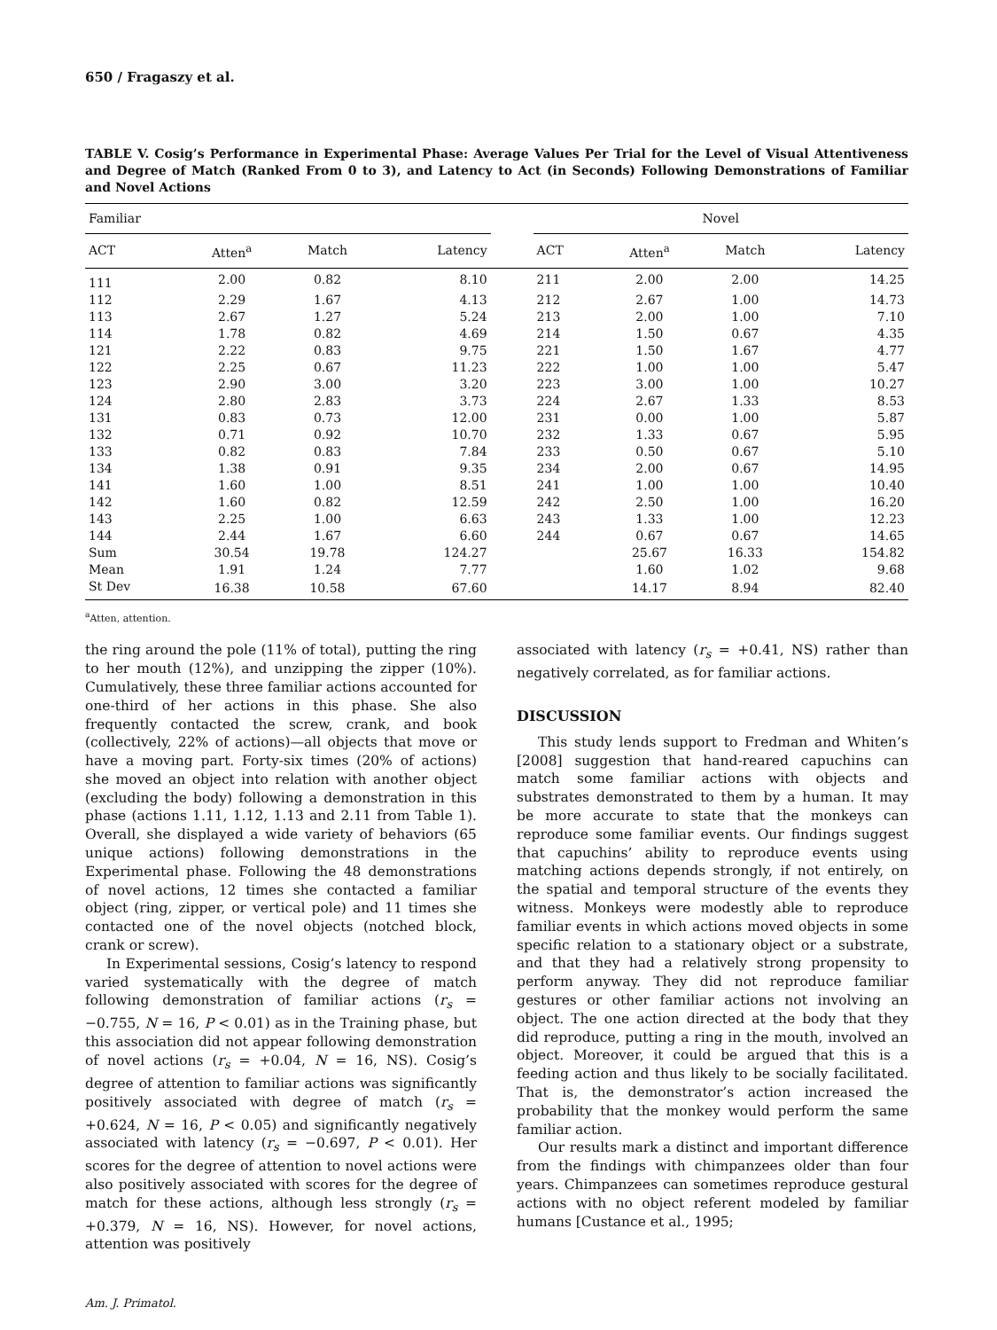650 / Fragaszy et al.
TABLE V. Cosig’s Performance in Experimental Phase: Average Values Per Trial for the Level of Visual Attentiveness and Degree of Match (Ranked From 0 to 3), and Latency to Act (in Seconds) Following Demonstrations of Familiar and Novel Actions
| Familiar | | | | | Novel | | | |
| --- | --- | --- | --- | --- | --- | --- | --- | --- |
| ACT | Atten<sup>a</sup> | Match | Latency | | ACT | Atten<sup>a</sup> | Match | Latency |
| 111 | 2.00 | 0.82 | 8.10 | | 211 | 2.00 | 2.00 | 14.25 |
| 112 | 2.29 | 1.67 | 4.13 | | 212 | 2.67 | 1.00 | 14.73 |
| 113 | 2.67 | 1.27 | 5.24 | | 213 | 2.00 | 1.00 | 7.10 |
| 114 | 1.78 | 0.82 | 4.69 | | 214 | 1.50 | 0.67 | 4.35 |
| 121 | 2.22 | 0.83 | 9.75 | | 221 | 1.50 | 1.67 | 4.77 |
| 122 | 2.25 | 0.67 | 11.23 | | 222 | 1.00 | 1.00 | 5.47 |
| 123 | 2.90 | 3.00 | 3.20 | | 223 | 3.00 | 1.00 | 10.27 |
| 124 | 2.80 | 2.83 | 3.73 | | 224 | 2.67 | 1.33 | 8.53 |
| 131 | 0.83 | 0.73 | 12.00 | | 231 | 0.00 | 1.00 | 5.87 |
| 132 | 0.71 | 0.92 | 10.70 | | 232 | 1.33 | 0.67 | 5.95 |
| 133 | 0.82 | 0.83 | 7.84 | | 233 | 0.50 | 0.67 | 5.10 |
| 134 | 1.38 | 0.91 | 9.35 | | 234 | 2.00 | 0.67 | 14.95 |
| 141 | 1.60 | 1.00 | 8.51 | | 241 | 1.00 | 1.00 | 10.40 |
| 142 | 1.60 | 0.82 | 12.59 | | 242 | 2.50 | 1.00 | 16.20 |
| 143 | 2.25 | 1.00 | 6.63 | | 243 | 1.33 | 1.00 | 12.23 |
| 144 | 2.44 | 1.67 | 6.60 | | 244 | 0.67 | 0.67 | 14.65 |
| Sum | 30.54 | 19.78 | 124.27 | | | 25.67 | 16.33 | 154.82 |
| Mean | 1.91 | 1.24 | 7.77 | | | 1.60 | 1.02 | 9.68 |
| St Dev | 16.38 | 10.58 | 67.60 | | | 14.17 | 8.94 | 82.40 |
<sup>a</sup> Atten, attention.
the ring around the pole (11% of total), putting the ring to her mouth (12%), and unzipping the zipper (10%). Cumulatively, these three familiar actions accounted for one-third of her actions in this phase. She also frequently contacted the screw, crank, and book (collectively, 22% of actions)—all objects that move or have a moving part. Forty-six times (20% of actions) she moved an object into relation with another object (excluding the body) following a demonstration in this phase (actions 1.11, 1.12, 1.13 and 2.11 from Table 1). Overall, she displayed a wide variety of behaviors (65 unique actions) following demonstrations in the Experimental phase. Following the 48 demonstrations of novel actions, 12 times she contacted a familiar object (ring, zipper, or vertical pole) and 11 times she contacted one of the novel objects (notched block, crank or screw).
In Experimental sessions, Cosig’s latency to respond varied systematically with the degree of match following demonstration of familiar actions (r<sub>s</sub> = −0.755, N = 16, P < 0.01) as in the Training phase, but this association did not appear following demonstration of novel actions (r<sub>s</sub> = +0.04, N = 16, NS). Cosig’s degree of attention to familiar actions was significantly positively associated with degree of match (r<sub>s</sub> = +0.624, N = 16, P < 0.05) and significantly negatively associated with latency (r<sub>s</sub> = −0.697, P < 0.01). Her scores for the degree of attention to novel actions were also positively associated with scores for the degree of match for these actions, although less strongly (r<sub>s</sub> = +0.379, N = 16, NS). However, for novel actions, attention was positively
associated with latency (r<sub>s</sub> = +0.41, NS) rather than negatively correlated, as for familiar actions.
DISCUSSION
This study lends support to Fredman and Whiten’s [2008] suggestion that hand-reared capuchins can match some familiar actions with objects and substrates demonstrated to them by a human. It may be more accurate to state that the monkeys can reproduce some familiar events. Our findings suggest that capuchins’ ability to reproduce events using matching actions depends strongly, if not entirely, on the spatial and temporal structure of the events they witness. Monkeys were modestly able to reproduce familiar events in which actions moved objects in some specific relation to a stationary object or a substrate, and that they had a relatively strong propensity to perform anyway. They did not reproduce familiar gestures or other familiar actions not involving an object. The one action directed at the body that they did reproduce, putting a ring in the mouth, involved an object. Moreover, it could be argued that this is a feeding action and thus likely to be socially facilitated. That is, the demonstrator’s action increased the probability that the monkey would perform the same familiar action.
Our results mark a distinct and important difference from the findings with chimpanzees older than four years. Chimpanzees can sometimes reproduce gestural actions with no object referent modeled by familiar humans [Custance et al., 1995;
Am. J. Primatol.